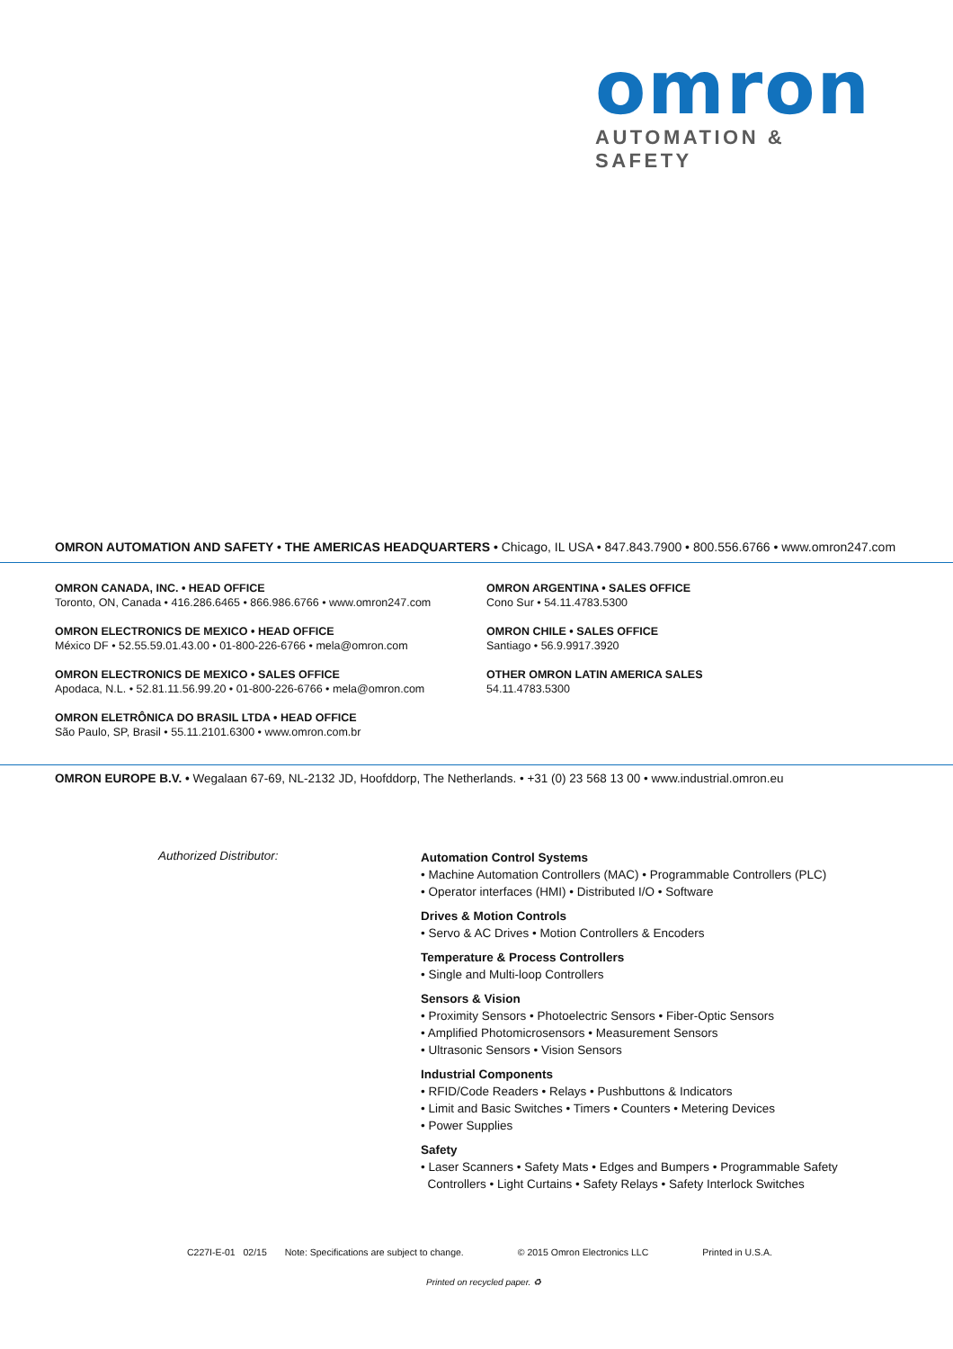omron
AUTOMATION & SAFETY
OMRON AUTOMATION AND SAFETY • THE AMERICAS HEADQUARTERS • Chicago, IL USA • 847.843.7900 • 800.556.6766 • www.omron247.com
OMRON CANADA, INC. • HEAD OFFICE
Toronto, ON, Canada • 416.286.6465 • 866.986.6766 • www.omron247.com
OMRON ELECTRONICS DE MEXICO • HEAD OFFICE
México DF • 52.55.59.01.43.00 • 01-800-226-6766 • mela@omron.com
OMRON ELECTRONICS DE MEXICO • SALES OFFICE
Apodaca, N.L. • 52.81.11.56.99.20 • 01-800-226-6766 • mela@omron.com
OMRON ELETRÔNICA DO BRASIL LTDA • HEAD OFFICE
São Paulo, SP, Brasil • 55.11.2101.6300 • www.omron.com.br
OMRON ARGENTINA • SALES OFFICE
Cono Sur • 54.11.4783.5300
OMRON CHILE • SALES OFFICE
Santiago • 56.9.9917.3920
OTHER OMRON LATIN AMERICA SALES
54.11.4783.5300
OMRON EUROPE B.V. • Wegalaan 67-69, NL-2132 JD, Hoofddorp, The Netherlands. • +31 (0) 23 568 13 00 • www.industrial.omron.eu
Authorized Distributor:
Automation Control Systems
• Machine Automation Controllers (MAC) • Programmable Controllers (PLC)
• Operator interfaces (HMI) • Distributed I/O • Software
Drives & Motion Controls
• Servo & AC Drives • Motion Controllers & Encoders
Temperature & Process Controllers
• Single and Multi-loop Controllers
Sensors & Vision
• Proximity Sensors • Photoelectric Sensors • Fiber-Optic Sensors
• Amplified Photomicrosensors • Measurement Sensors
• Ultrasonic Sensors • Vision Sensors
Industrial Components
• RFID/Code Readers • Relays • Pushbuttons & Indicators
• Limit and Basic Switches • Timers • Counters • Metering Devices
• Power Supplies
Safety
• Laser Scanners • Safety Mats • Edges and Bumpers • Programmable Safety
Controllers • Light Curtains • Safety Relays • Safety Interlock Switches
C227I-E-01 02/15 Note: Specifications are subject to change. © 2015 Omron Electronics LLC Printed in U.S.A.
Printed on recycled paper. ♻